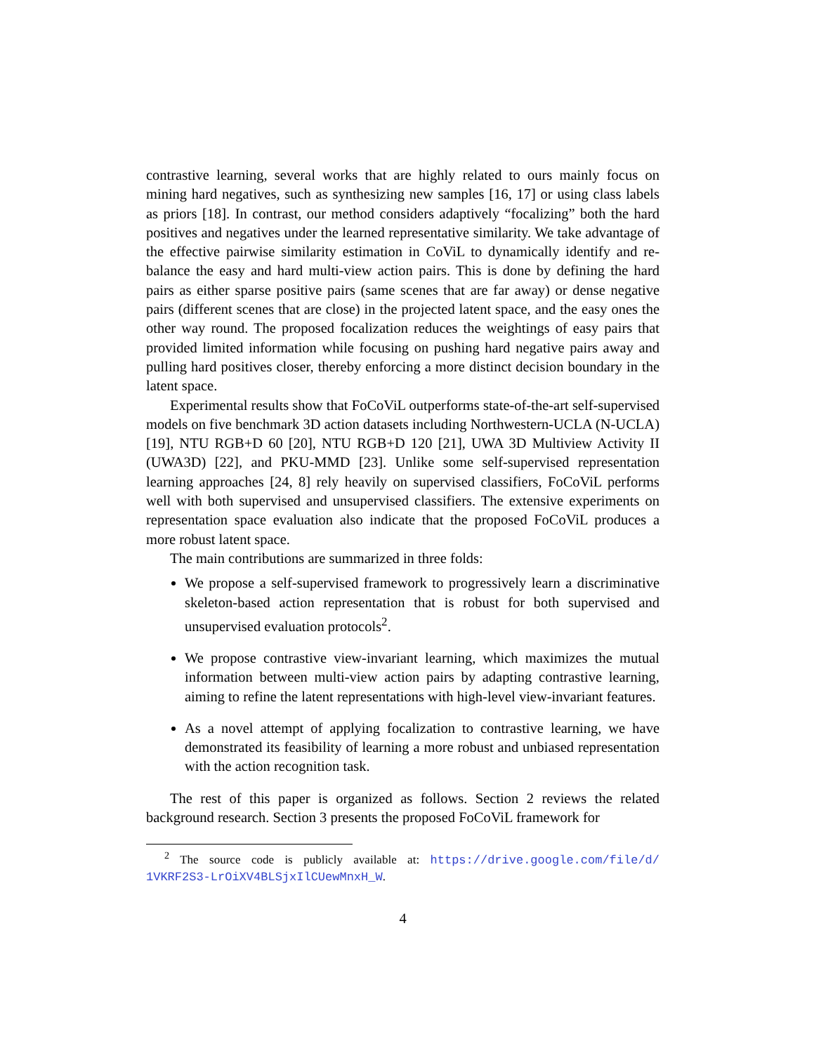contrastive learning, several works that are highly related to ours mainly focus on mining hard negatives, such as synthesizing new samples [16, 17] or using class labels as priors [18]. In contrast, our method considers adaptively “focalizing” both the hard positives and negatives under the learned representative similarity. We take advantage of the effective pairwise similarity estimation in CoViL to dynamically identify and re-balance the easy and hard multi-view action pairs. This is done by defining the hard pairs as either sparse positive pairs (same scenes that are far away) or dense negative pairs (different scenes that are close) in the projected latent space, and the easy ones the other way round. The proposed focalization reduces the weightings of easy pairs that provided limited information while focusing on pushing hard negative pairs away and pulling hard positives closer, thereby enforcing a more distinct decision boundary in the latent space.
Experimental results show that FoCoViL outperforms state-of-the-art self-supervised models on five benchmark 3D action datasets including Northwestern-UCLA (N-UCLA) [19], NTU RGB+D 60 [20], NTU RGB+D 120 [21], UWA 3D Multiview Activity II (UWA3D) [22], and PKU-MMD [23]. Unlike some self-supervised representation learning approaches [24, 8] rely heavily on supervised classifiers, FoCoViL performs well with both supervised and unsupervised classifiers. The extensive experiments on representation space evaluation also indicate that the proposed FoCoViL produces a more robust latent space.
The main contributions are summarized in three folds:
We propose a self-supervised framework to progressively learn a discriminative skeleton-based action representation that is robust for both supervised and unsupervised evaluation protocols<sup>2</sup>.
We propose contrastive view-invariant learning, which maximizes the mutual information between multi-view action pairs by adapting contrastive learning, aiming to refine the latent representations with high-level view-invariant features.
As a novel attempt of applying focalization to contrastive learning, we have demonstrated its feasibility of learning a more robust and unbiased representation with the action recognition task.
The rest of this paper is organized as follows. Section 2 reviews the related background research. Section 3 presents the proposed FoCoViL framework for
<sup>2</sup> The source code is publicly available at: https://drive.google.com/file/d/ 1VKRF2S3-LrOiXV4BLSjxIlCUewMnxH_W.
4